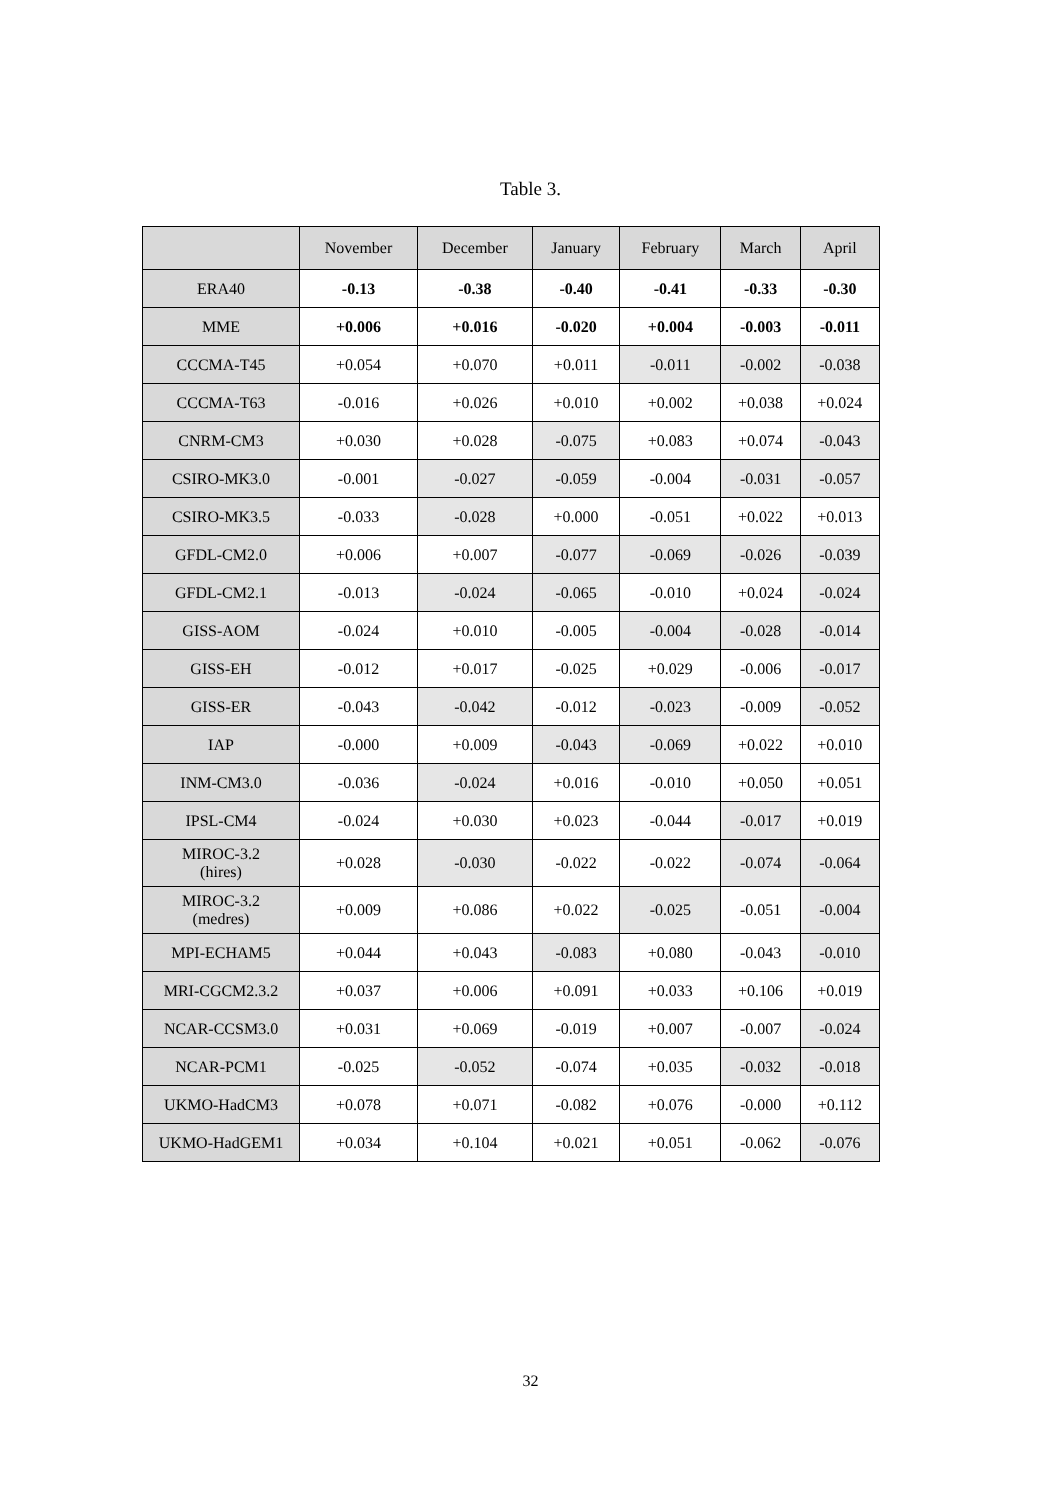Table 3.
| | November | December | January | February | March | April |
| --- | --- | --- | --- | --- | --- | --- |
| ERA40 | -0.13 | -0.38 | -0.40 | -0.41 | -0.33 | -0.30 |
| MME | +0.006 | +0.016 | -0.020 | +0.004 | -0.003 | -0.011 |
| CCCMA-T45 | +0.054 | +0.070 | +0.011 | -0.011 | -0.002 | -0.038 |
| CCCMA-T63 | -0.016 | +0.026 | +0.010 | +0.002 | +0.038 | +0.024 |
| CNRM-CM3 | +0.030 | +0.028 | -0.075 | +0.083 | +0.074 | -0.043 |
| CSIRO-MK3.0 | -0.001 | -0.027 | -0.059 | -0.004 | -0.031 | -0.057 |
| CSIRO-MK3.5 | -0.033 | -0.028 | +0.000 | -0.051 | +0.022 | +0.013 |
| GFDL-CM2.0 | +0.006 | +0.007 | -0.077 | -0.069 | -0.026 | -0.039 |
| GFDL-CM2.1 | -0.013 | -0.024 | -0.065 | -0.010 | +0.024 | -0.024 |
| GISS-AOM | -0.024 | +0.010 | -0.005 | -0.004 | -0.028 | -0.014 |
| GISS-EH | -0.012 | +0.017 | -0.025 | +0.029 | -0.006 | -0.017 |
| GISS-ER | -0.043 | -0.042 | -0.012 | -0.023 | -0.009 | -0.052 |
| IAP | -0.000 | +0.009 | -0.043 | -0.069 | +0.022 | +0.010 |
| INM-CM3.0 | -0.036 | -0.024 | +0.016 | -0.010 | +0.050 | +0.051 |
| IPSL-CM4 | -0.024 | +0.030 | +0.023 | -0.044 | -0.017 | +0.019 |
| MIROC-3.2 (hires) | +0.028 | -0.030 | -0.022 | -0.022 | -0.074 | -0.064 |
| MIROC-3.2 (medres) | +0.009 | +0.086 | +0.022 | -0.025 | -0.051 | -0.004 |
| MPI-ECHAM5 | +0.044 | +0.043 | -0.083 | +0.080 | -0.043 | -0.010 |
| MRI-CGCM2.3.2 | +0.037 | +0.006 | +0.091 | +0.033 | +0.106 | +0.019 |
| NCAR-CCSM3.0 | +0.031 | +0.069 | -0.019 | +0.007 | -0.007 | -0.024 |
| NCAR-PCM1 | -0.025 | -0.052 | -0.074 | +0.035 | -0.032 | -0.018 |
| UKMO-HadCM3 | +0.078 | +0.071 | -0.082 | +0.076 | -0.000 | +0.112 |
| UKMO-HadGEM1 | +0.034 | +0.104 | +0.021 | +0.051 | -0.062 | -0.076 |
32